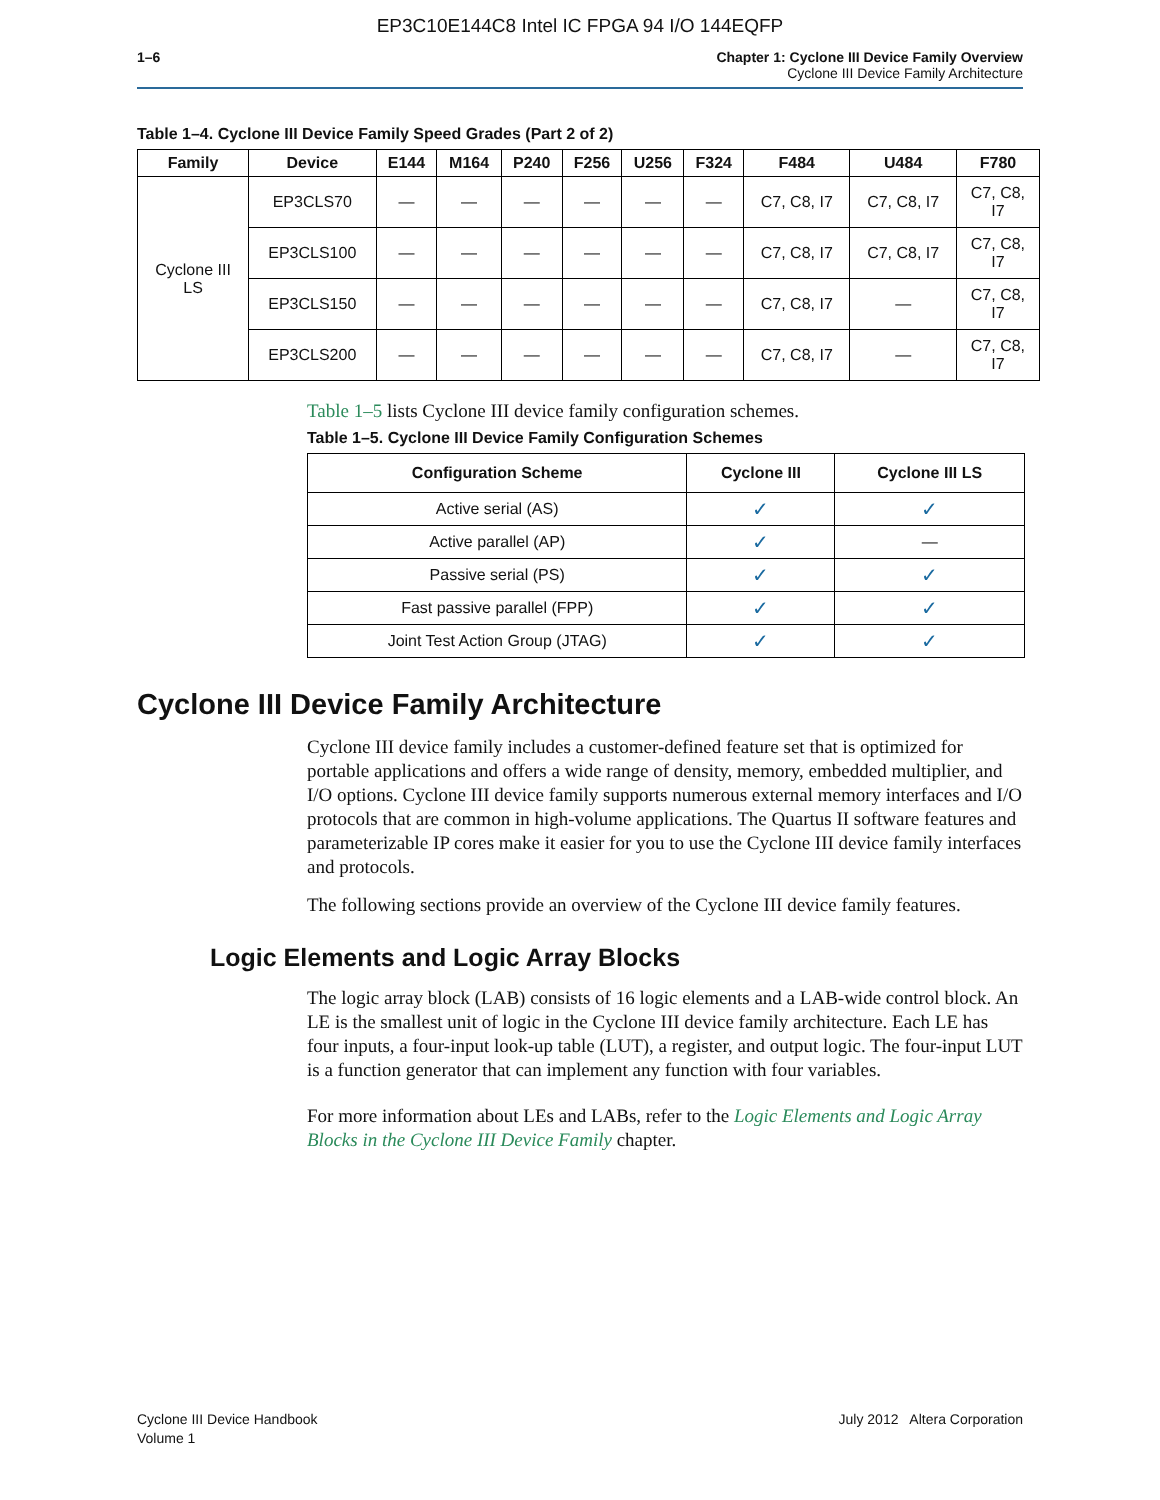EP3C10E144C8 Intel IC FPGA 94 I/O 144EQFP
1–6 Chapter 1: Cyclone III Device Family Overview
Cyclone III Device Family Architecture
Table 1–4. Cyclone III Device Family Speed Grades (Part 2 of 2)
| Family | Device | E144 | M164 | P240 | F256 | U256 | F324 | F484 | U484 | F780 |
| --- | --- | --- | --- | --- | --- | --- | --- | --- | --- | --- |
| Cyclone III LS | EP3CLS70 | — | — | — | — | — | — | C7, C8, I7 | C7, C8, I7 | C7, C8, I7 |
| | EP3CLS100 | — | — | — | — | — | — | C7, C8, I7 | C7, C8, I7 | C7, C8, I7 |
| | EP3CLS150 | — | — | — | — | — | — | C7, C8, I7 | — | C7, C8, I7 |
| | EP3CLS200 | — | — | — | — | — | — | C7, C8, I7 | — | C7, C8, I7 |
Table 1–5 lists Cyclone III device family configuration schemes.
Table 1–5. Cyclone III Device Family Configuration Schemes
| Configuration Scheme | Cyclone III | Cyclone III LS |
| --- | --- | --- |
| Active serial (AS) | ✓ | ✓ |
| Active parallel (AP) | ✓ | — |
| Passive serial (PS) | ✓ | ✓ |
| Fast passive parallel (FPP) | ✓ | ✓ |
| Joint Test Action Group (JTAG) | ✓ | ✓ |
Cyclone III Device Family Architecture
Cyclone III device family includes a customer-defined feature set that is optimized for portable applications and offers a wide range of density, memory, embedded multiplier, and I/O options. Cyclone III device family supports numerous external memory interfaces and I/O protocols that are common in high-volume applications. The Quartus II software features and parameterizable IP cores make it easier for you to use the Cyclone III device family interfaces and protocols.
The following sections provide an overview of the Cyclone III device family features.
Logic Elements and Logic Array Blocks
The logic array block (LAB) consists of 16 logic elements and a LAB-wide control block. An LE is the smallest unit of logic in the Cyclone III device family architecture. Each LE has four inputs, a four-input look-up table (LUT), a register, and output logic. The four-input LUT is a function generator that can implement any function with four variables.
For more information about LEs and LABs, refer to the Logic Elements and Logic Array Blocks in the Cyclone III Device Family chapter.
Cyclone III Device Handbook
Volume 1
July 2012 Altera Corporation